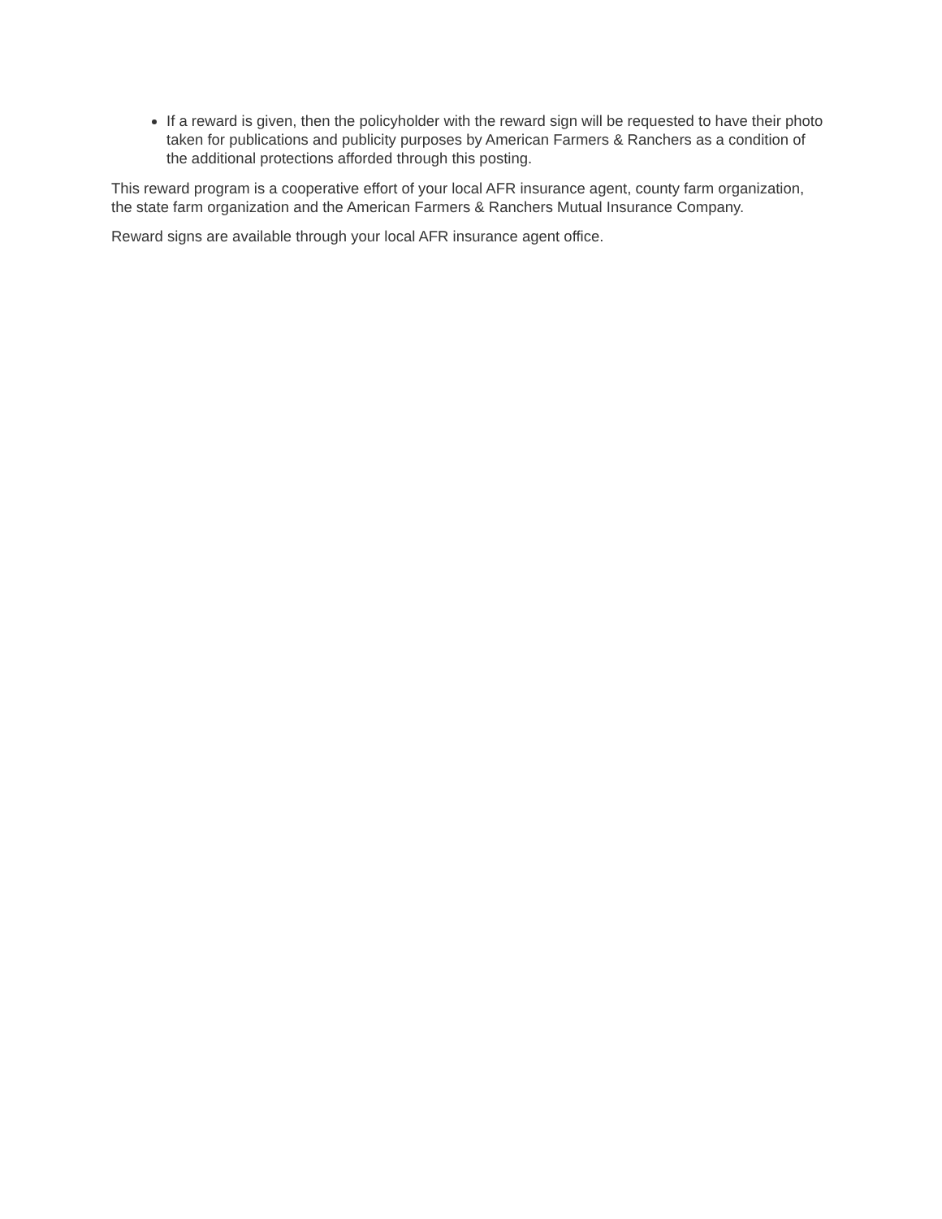If a reward is given, then the policyholder with the reward sign will be requested to have their photo taken for publications and publicity purposes by American Farmers & Ranchers as a condition of the additional protections afforded through this posting.
This reward program is a cooperative effort of your local AFR insurance agent, county farm organization, the state farm organization and the American Farmers & Ranchers Mutual Insurance Company.
Reward signs are available through your local AFR insurance agent office.